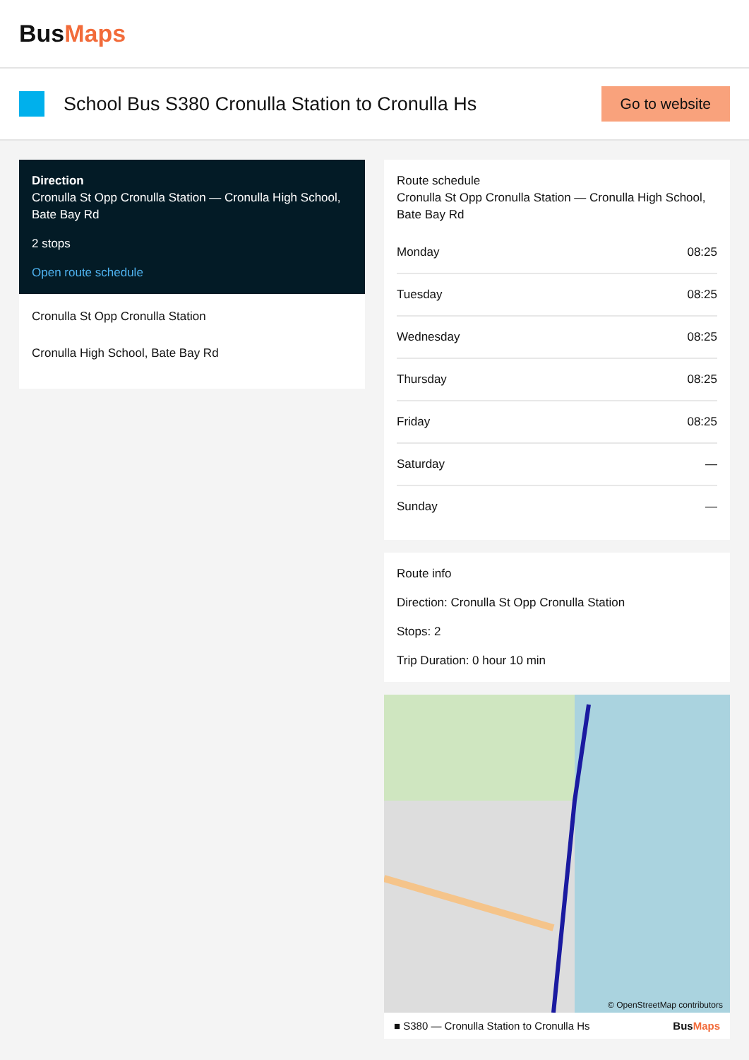BusMaps
School Bus S380 Cronulla Station to Cronulla Hs
Go to website
Direction
Cronulla St Opp Cronulla Station — Cronulla High School, Bate Bay Rd
2 stops
Open route schedule
Cronulla St Opp Cronulla Station
Cronulla High School, Bate Bay Rd
Route schedule
Cronulla St Opp Cronulla Station — Cronulla High School, Bate Bay Rd
| Monday | 08:25 |
| Tuesday | 08:25 |
| Wednesday | 08:25 |
| Thursday | 08:25 |
| Friday | 08:25 |
| Saturday | — |
| Sunday | — |
Route info
Direction: Cronulla St Opp Cronulla Station
Stops: 2
Trip Duration: 0 hour 10 min
© OpenStreetMap contributors
■ S380 — Cronulla Station to Cronulla Hs BusMaps